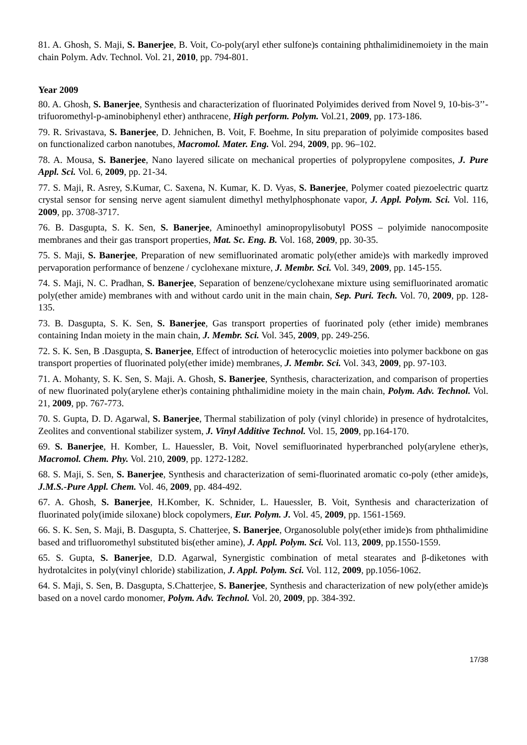81. A. Ghosh, S. Maji, S. Banerjee, B. Voit, Co-poly(aryl ether sulfone)s containing phthalimidinemoiety in the main chain Polym. Adv. Technol. Vol. 21, 2010, pp. 794-801.
Year 2009
80. A. Ghosh, S. Banerjee, Synthesis and characterization of fluorinated Polyimides derived from Novel 9, 10-bis-3’’-trifuoromethyl-p-aminobiphenyl ether) anthracene, High perform. Polym. Vol.21, 2009, pp. 173-186.
79. R. Srivastava, S. Banerjee, D. Jehnichen, B. Voit, F. Boehme, In situ preparation of polyimide composites based on functionalized carbon nanotubes, Macromol. Mater. Eng. Vol. 294, 2009, pp. 96–102.
78. A. Mousa, S. Banerjee, Nano layered silicate on mechanical properties of polypropylene composites, J. Pure Appl. Sci. Vol. 6, 2009, pp. 21-34.
77. S. Maji, R. Asrey, S.Kumar, C. Saxena, N. Kumar, K. D. Vyas, S. Banerjee, Polymer coated piezoelectric quartz crystal sensor for sensing nerve agent siamulent dimethyl methylphosphonate vapor, J. Appl. Polym. Sci. Vol. 116, 2009, pp. 3708-3717.
76. B. Dasgupta, S. K. Sen, S. Banerjee, Aminoethyl aminopropylisobutyl POSS – polyimide nanocomposite membranes and their gas transport properties, Mat. Sc. Eng. B. Vol. 168, 2009, pp. 30-35.
75. S. Maji, S. Banerjee, Preparation of new semifluorinated aromatic poly(ether amide)s with markedly improved pervaporation performance of benzene / cyclohexane mixture, J. Membr. Sci. Vol. 349, 2009, pp. 145-155.
74. S. Maji, N. C. Pradhan, S. Banerjee, Separation of benzene/cyclohexane mixture using semifluorinated aromatic poly(ether amide) membranes with and without cardo unit in the main chain, Sep. Puri. Tech. Vol. 70, 2009, pp. 128-135.
73. B. Dasgupta, S. K. Sen, S. Banerjee, Gas transport properties of fuorinated poly (ether imide) membranes containing Indan moiety in the main chain, J. Membr. Sci. Vol. 345, 2009, pp. 249-256.
72. S. K. Sen, B .Dasgupta, S. Banerjee, Effect of introduction of heterocyclic moieties into polymer backbone on gas transport properties of fluorinated poly(ether imide) membranes, J. Membr. Sci. Vol. 343, 2009, pp. 97-103.
71. A. Mohanty, S. K. Sen, S. Maji. A. Ghosh, S. Banerjee, Synthesis, characterization, and comparison of properties of new fluorinated poly(arylene ether)s containing phthalimidine moiety in the main chain, Polym. Adv. Technol. Vol. 21, 2009, pp. 767-773.
70. S. Gupta, D. D. Agarwal, S. Banerjee, Thermal stabilization of poly (vinyl chloride) in presence of hydrotalcites, Zeolites and conventional stabilizer system, J. Vinyl Additive Technol. Vol. 15, 2009, pp.164-170.
69. S. Banerjee, H. Komber, L. Hauessler, B. Voit, Novel semifluorinated hyperbranched poly(arylene ether)s, Macromol. Chem. Phy. Vol. 210, 2009, pp. 1272-1282.
68. S. Maji, S. Sen, S. Banerjee, Synthesis and characterization of semi-fluorinated aromatic co-poly (ether amide)s, J.M.S.-Pure Appl. Chem. Vol. 46, 2009, pp. 484-492.
67. A. Ghosh, S. Banerjee, H.Komber, K. Schnider, L. Hauessler, B. Voit, Synthesis and characterization of fluorinated poly(imide siloxane) block copolymers, Eur. Polym. J. Vol. 45, 2009, pp. 1561-1569.
66. S. K. Sen, S. Maji, B. Dasgupta, S. Chatterjee, S. Banerjee, Organosoluble poly(ether imide)s from phthalimidine based and trifluoromethyl substituted bis(ether amine), J. Appl. Polym. Sci. Vol. 113, 2009, pp.1550-1559.
65. S. Gupta, S. Banerjee, D.D. Agarwal, Synergistic combination of metal stearates and β-diketones with hydrotalcites in poly(vinyl chloride) stabilization, J. Appl. Polym. Sci. Vol. 112, 2009, pp.1056-1062.
64. S. Maji, S. Sen, B. Dasgupta, S.Chatterjee, S. Banerjee, Synthesis and characterization of new poly(ether amide)s based on a novel cardo monomer, Polym. Adv. Technol. Vol. 20, 2009, pp. 384-392.
17/38